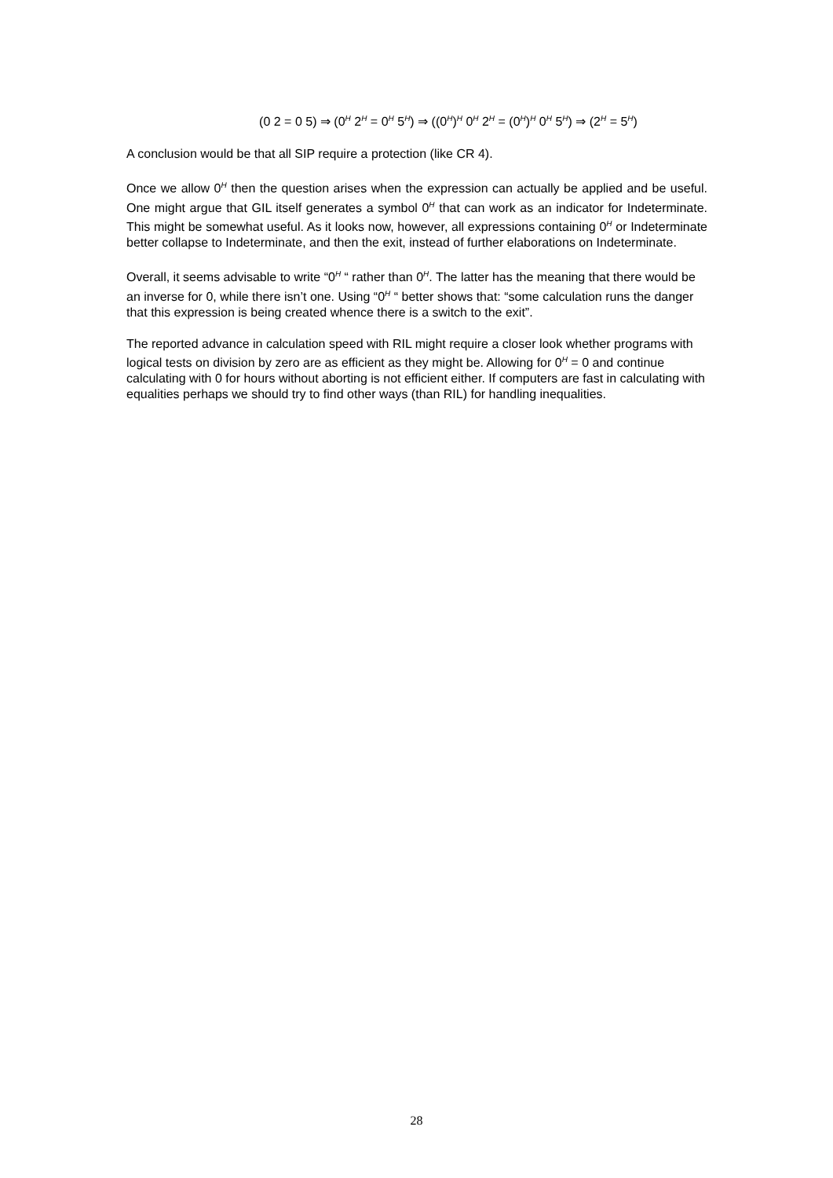(0 2 = 0 5) ⇒ (0<sup>H</sup> 2<sup>H</sup> = 0<sup>H</sup> 5<sup>H</sup>) ⇒ ((0<sup>H</sup>)<sup>H</sup> 0<sup>H</sup> 2<sup>H</sup> = (0<sup>H</sup>)<sup>H</sup> 0<sup>H</sup> 5<sup>H</sup>) ⇒ (2<sup>H</sup> = 5<sup>H</sup>)
A conclusion would be that all SIP require a protection (like CR 4).
Once we allow 0<sup>H</sup> then the question arises when the expression can actually be applied and be useful. One might argue that GIL itself generates a symbol 0<sup>H</sup> that can work as an indicator for Indeterminate. This might be somewhat useful. As it looks now, however, all expressions containing 0<sup>H</sup> or Indeterminate better collapse to Indeterminate, and then the exit, instead of further elaborations on Indeterminate.
Overall, it seems advisable to write “0<sup>H</sup> “ rather than 0<sup>H</sup>. The latter has the meaning that there would be an inverse for 0, while there isn’t one. Using “0<sup>H</sup> “ better shows that: “some calculation runs the danger that this expression is being created whence there is a switch to the exit”.
The reported advance in calculation speed with RIL might require a closer look whether programs with logical tests on division by zero are as efficient as they might be. Allowing for 0<sup>H</sup> = 0 and continue calculating with 0 for hours without aborting is not efficient either. If computers are fast in calculating with equalities perhaps we should try to find other ways (than RIL) for handling inequalities.
28